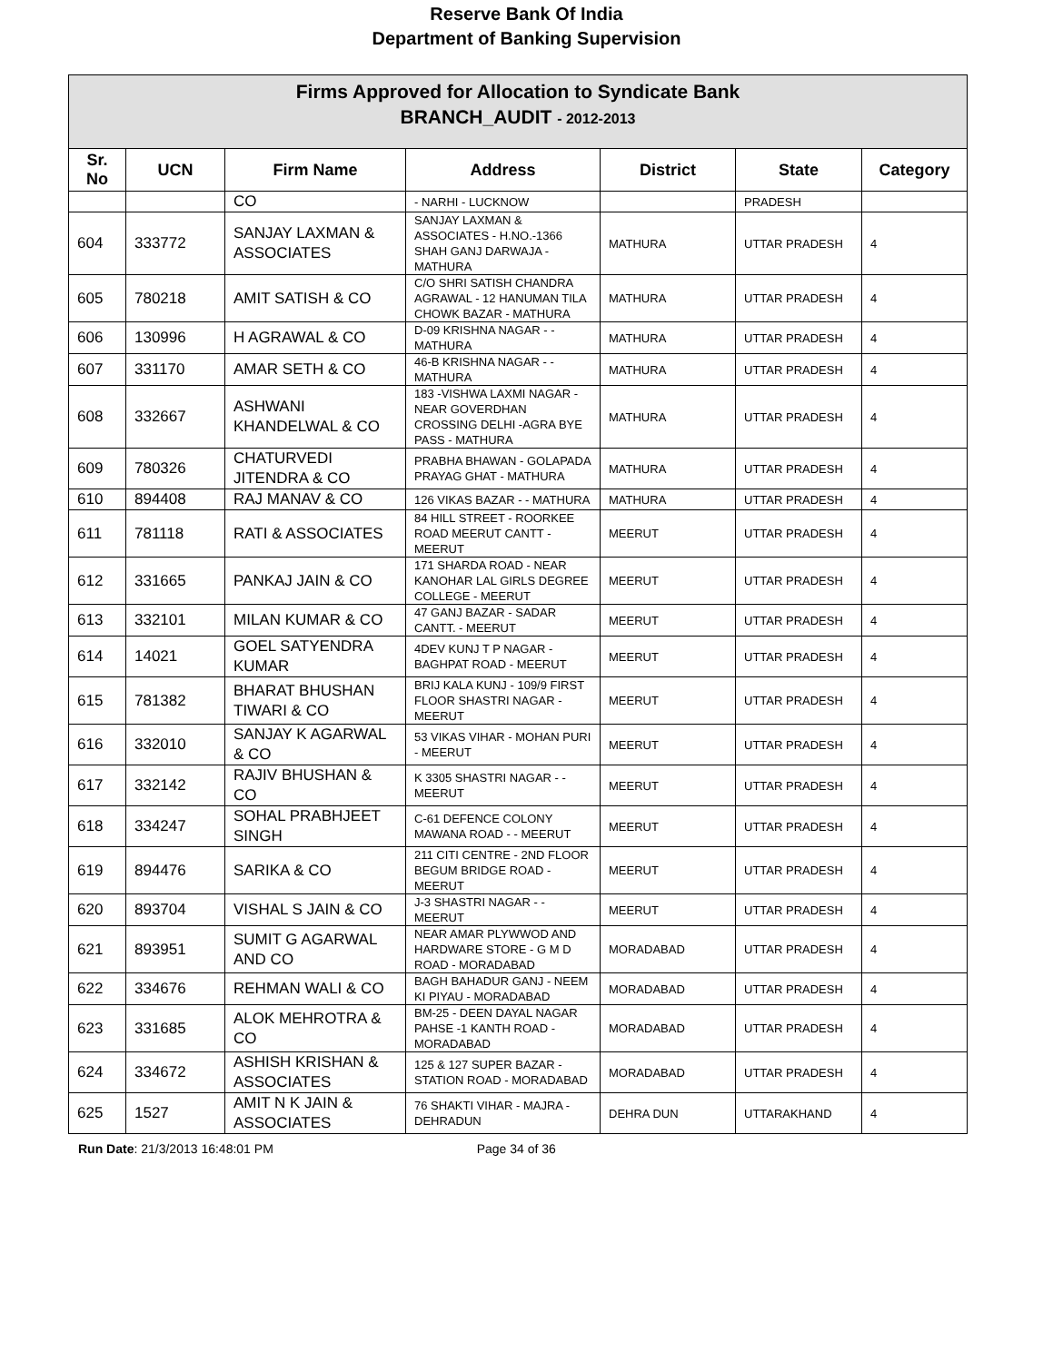Reserve Bank Of India
Department of Banking Supervision
| Firms Approved for Allocation to Syndicate Bank BRANCH_AUDIT - 2012-2013 | | | | | | |
| --- | --- | --- | --- | --- | --- | --- |
| Sr. No | UCN | Firm Name | Address | District | State | Category |
| | | CO | - NARHI - LUCKNOW | | PRADESH | |
| 604 | 333772 | SANJAY LAXMAN & ASSOCIATES | SANJAY LAXMAN & ASSOCIATES - H.NO.-1366 SHAH GANJ DARWAJA - MATHURA | MATHURA | UTTAR PRADESH | 4 |
| 605 | 780218 | AMIT SATISH & CO | C/O SHRI SATISH CHANDRA AGRAWAL - 12 HANUMAN TILA CHOWK BAZAR - MATHURA | MATHURA | UTTAR PRADESH | 4 |
| 606 | 130996 | H AGRAWAL & CO | D-09 KRISHNA NAGAR - - MATHURA | MATHURA | UTTAR PRADESH | 4 |
| 607 | 331170 | AMAR SETH & CO | 46-B KRISHNA NAGAR - - MATHURA | MATHURA | UTTAR PRADESH | 4 |
| 608 | 332667 | ASHWANI KHANDELWAL & CO | 183 -VISHWA LAXMI NAGAR - NEAR GOVERDHAN CROSSING DELHI -AGRA BYE PASS - MATHURA | MATHURA | UTTAR PRADESH | 4 |
| 609 | 780326 | CHATURVEDI JITENDRA & CO | PRABHA BHAWAN - GOLAPADA PRAYAG GHAT - MATHURA | MATHURA | UTTAR PRADESH | 4 |
| 610 | 894408 | RAJ MANAV & CO | 126 VIKAS BAZAR - - MATHURA | MATHURA | UTTAR PRADESH | 4 |
| 611 | 781118 | RATI & ASSOCIATES | 84 HILL STREET - ROORKEE ROAD MEERUT CANTT - MEERUT | MEERUT | UTTAR PRADESH | 4 |
| 612 | 331665 | PANKAJ JAIN & CO | 171 SHARDA ROAD - NEAR KANOHAR LAL GIRLS DEGREE COLLEGE - MEERUT | MEERUT | UTTAR PRADESH | 4 |
| 613 | 332101 | MILAN KUMAR & CO | 47 GANJ BAZAR - SADAR CANTT. - MEERUT | MEERUT | UTTAR PRADESH | 4 |
| 614 | 14021 | GOEL SATYENDRA KUMAR | 4DEV KUNJ T P NAGAR - BAGHPAT ROAD - MEERUT | MEERUT | UTTAR PRADESH | 4 |
| 615 | 781382 | BHARAT BHUSHAN TIWARI & CO | BRIJ KALA KUNJ - 109/9 FIRST FLOOR SHASTRI NAGAR - MEERUT | MEERUT | UTTAR PRADESH | 4 |
| 616 | 332010 | SANJAY K AGARWAL & CO | 53 VIKAS VIHAR - MOHAN PURI - MEERUT | MEERUT | UTTAR PRADESH | 4 |
| 617 | 332142 | RAJIV BHUSHAN & CO | K 3305 SHASTRI NAGAR - - MEERUT | MEERUT | UTTAR PRADESH | 4 |
| 618 | 334247 | SOHAL PRABHJEET SINGH | C-61 DEFENCE COLONY MAWANA ROAD - - MEERUT | MEERUT | UTTAR PRADESH | 4 |
| 619 | 894476 | SARIKA & CO | 211 CITI CENTRE - 2ND FLOOR BEGUM BRIDGE ROAD - MEERUT | MEERUT | UTTAR PRADESH | 4 |
| 620 | 893704 | VISHAL S JAIN & CO | J-3 SHASTRI NAGAR - - MEERUT | MEERUT | UTTAR PRADESH | 4 |
| 621 | 893951 | SUMIT G AGARWAL AND CO | NEAR AMAR PLYWWOD AND HARDWARE STORE - G M D ROAD - MORADABAD | MORADABAD | UTTAR PRADESH | 4 |
| 622 | 334676 | REHMAN WALI & CO | BAGH BAHADUR GANJ - NEEM KI PIYAU - MORADABAD | MORADABAD | UTTAR PRADESH | 4 |
| 623 | 331685 | ALOK MEHROTRA & CO | BM-25 - DEEN DAYAL NAGAR PAHSE -1 KANTH ROAD - MORADABAD | MORADABAD | UTTAR PRADESH | 4 |
| 624 | 334672 | ASHISH KRISHAN & ASSOCIATES | 125 & 127 SUPER BAZAR - STATION ROAD - MORADABAD | MORADABAD | UTTAR PRADESH | 4 |
| 625 | 1527 | AMIT N K JAIN & ASSOCIATES | 76 SHAKTI VIHAR - MAJRA - DEHRADUN | DEHRA DUN | UTTARAKHAND | 4 |
Run Date: 21/3/2013 16:48:01 PM Page 34 of 36